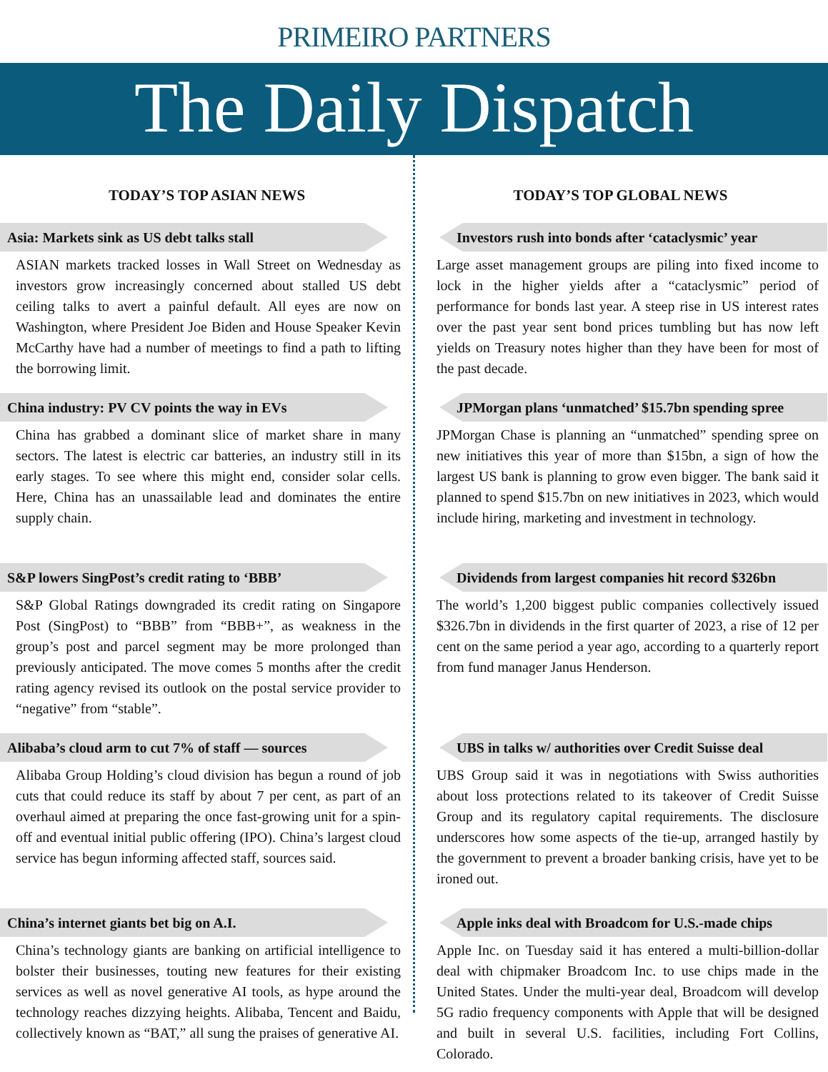PRIMEIRO PARTNERS
The Daily Dispatch
TODAY’S TOP ASIAN NEWS
Asia: Markets sink as US debt talks stall
ASIAN markets tracked losses in Wall Street on Wednesday as investors grow increasingly concerned about stalled US debt ceiling talks to avert a painful default. All eyes are now on Washington, where President Joe Biden and House Speaker Kevin McCarthy have had a number of meetings to find a path to lifting the borrowing limit.
China industry: PV CV points the way in EVs
China has grabbed a dominant slice of market share in many sectors. The latest is electric car batteries, an industry still in its early stages. To see where this might end, consider solar cells. Here, China has an unassailable lead and dominates the entire supply chain.
S&P lowers SingPost’s credit rating to ‘BBB’
S&P Global Ratings downgraded its credit rating on Singapore Post (SingPost) to “BBB” from “BBB+”, as weakness in the group’s post and parcel segment may be more prolonged than previously anticipated. The move comes 5 months after the credit rating agency revised its outlook on the postal service provider to “negative” from “stable”.
Alibaba’s cloud arm to cut 7% of staff — sources
Alibaba Group Holding’s cloud division has begun a round of job cuts that could reduce its staff by about 7 per cent, as part of an overhaul aimed at preparing the once fast-growing unit for a spin-off and eventual initial public offering (IPO). China’s largest cloud service has begun informing affected staff, sources said.
China’s internet giants bet big on A.I.
China’s technology giants are banking on artificial intelligence to bolster their businesses, touting new features for their existing services as well as novel generative AI tools, as hype around the technology reaches dizzying heights. Alibaba, Tencent and Baidu, collectively known as “BAT,” all sung the praises of generative AI.
TODAY’S TOP GLOBAL NEWS
Investors rush into bonds after ‘cataclysmic’ year
Large asset management groups are piling into fixed income to lock in the higher yields after a “cataclysmic” period of performance for bonds last year. A steep rise in US interest rates over the past year sent bond prices tumbling but has now left yields on Treasury notes higher than they have been for most of the past decade.
JPMorgan plans ‘unmatched’ $15.7bn spending spree
JPMorgan Chase is planning an “unmatched” spending spree on new initiatives this year of more than $15bn, a sign of how the largest US bank is planning to grow even bigger. The bank said it planned to spend $15.7bn on new initiatives in 2023, which would include hiring, marketing and investment in technology.
Dividends from largest companies hit record $326bn
The world’s 1,200 biggest public companies collectively issued $326.7bn in dividends in the first quarter of 2023, a rise of 12 per cent on the same period a year ago, according to a quarterly report from fund manager Janus Henderson.
UBS in talks w/ authorities over Credit Suisse deal
UBS Group said it was in negotiations with Swiss authorities about loss protections related to its takeover of Credit Suisse Group and its regulatory capital requirements. The disclosure underscores how some aspects of the tie-up, arranged hastily by the government to prevent a broader banking crisis, have yet to be ironed out.
Apple inks deal with Broadcom for U.S.-made chips
Apple Inc. on Tuesday said it has entered a multi-billion-dollar deal with chipmaker Broadcom Inc. to use chips made in the United States. Under the multi-year deal, Broadcom will develop 5G radio frequency components with Apple that will be designed and built in several U.S. facilities, including Fort Collins, Colorado.